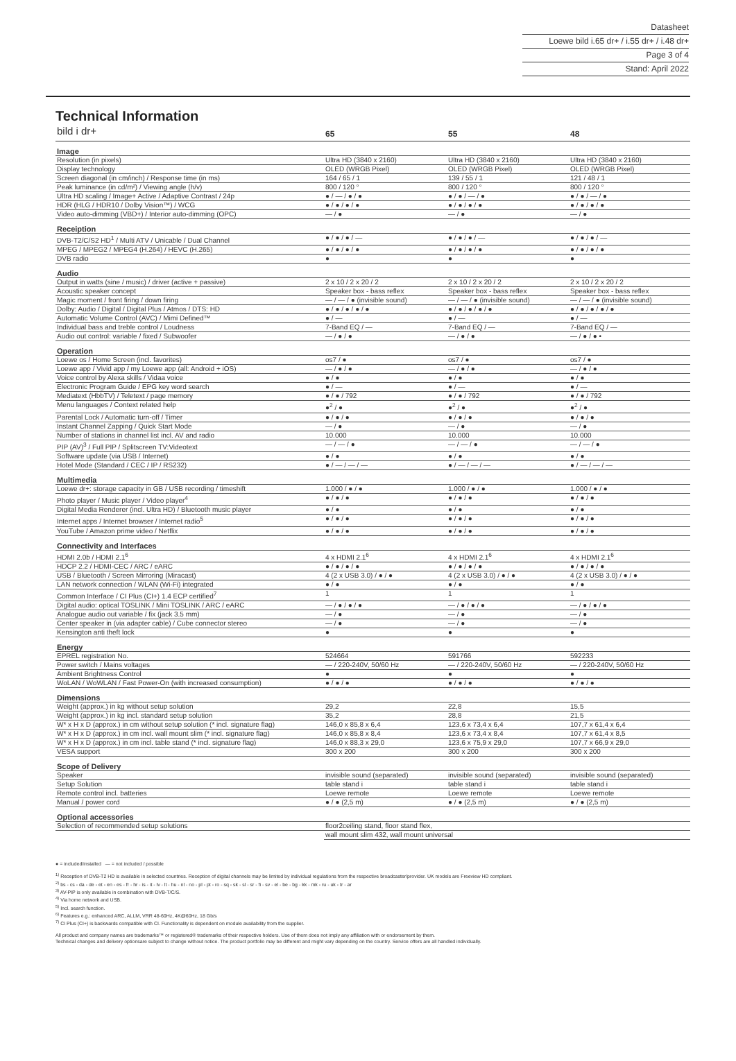Datasheet
Loewe bild i.65 dr+ / i.55 dr+ / i.48 dr+
Page 3 of 4
Stand: April 2022
Technical Information
| bild i dr+ | 65 | 55 | 48 |
| Image | | | |
| Resolution (in pixels) | Ultra HD (3840 x 2160) | Ultra HD (3840 x 2160) | Ultra HD (3840 x 2160) |
| Display technology | OLED (WRGB Pixel) | OLED (WRGB Pixel) | OLED (WRGB Pixel) |
| Screen diagonal (in cm/inch) / Response time (in ms) | 164 / 65 / 1 | 139 / 55 / 1 | 121 / 48 / 1 |
| Peak luminance (in cd/m²) / Viewing angle (h/v) | 800 / 120 ° | 800 / 120 ° | 800 / 120 ° |
| Ultra HD scaling / Image+ Active / Adaptive Contrast / 24p | ● / — / ● / ● | ● / ● / — / ● | ● / ● / — / ● |
| HDR (HLG / HDR10 / Dolby Vision™) / WCG | ● / ● / ● / ● | ● / ● / ● / ● | ● / ● / ● / ● |
| Video auto-dimming (VBD+) / Interior auto-dimming (OPC) | — / ● | — / ● | — / ● |
| Receiption | | | |
| DVB-T2/C/S2 HD<sup>1</sup> / Multi ATV / Unicable / Dual Channel | ● / ● / ● / — | ● / ● / ● / — | ● / ● / ● / — |
| MPEG / MPEG2 / MPEG4 (H.264) / HEVC (H.265) | ● / ● / ● / ● | ● / ● / ● / ● | ● / ● / ● / ● |
| DVB radio | ● | ● | ● |
| Audio | | | |
| Output in watts (sine / music) / driver (active + passive) | 2 x 10 / 2 x 20 / 2 | 2 x 10 / 2 x 20 / 2 | 2 x 10 / 2 x 20 / 2 |
| Acoustic speaker concept | Speaker box - bass reflex | Speaker box - bass reflex | Speaker box - bass reflex |
| Magic moment / front firing / down firing | — / — / ● (invisible sound) | — / — / ● (invisible sound) | — / — / ● (invisible sound) |
| Dolby: Audio / Digital / Digital Plus / Atmos / DTS: HD | ● / ● / ● / ● / ● | ● / ● / ● / ● / ● | ● / ● / ● / ● / ● |
| Automatic Volume Control (AVC) / Mimi Defined™ | ● / — | ● / — | ● / — |
| Individual bass and treble control / Loudness | 7-Band EQ / — | 7-Band EQ / — | 7-Band EQ / — |
| Audio out control: variable / fixed / Subwoofer | — / ● / ● | — / ● / ● | — / ● / ● • |
| Operation | | | |
| Loewe os / Home Screen (incl. favorites) | os7 / ● | os7 / ● | os7 / ● |
| Loewe app / Vivid app / my Loewe app (all: Android + iOS) | — / ● / ● | — / ● / ● | — / ● / ● |
| Voice control by Alexa skills / Vidaa voice | ● / ● | ● / ● | ● / ● |
| Electronic Program Guide / EPG key word search | ● / — | ● / — | ● / — |
| Mediatext (HbbTV) / Teletext / page memory | ● / ● / 792 | ● / ● / 792 | ● / ● / 792 |
| Menu languages / Context related help | ●<sup>2</sup> / ● | ●<sup>2</sup> / ● | ●<sup>2</sup> / ● |
| Parental Lock / Automatic turn-off / Timer | ● / ● / ● | ● / ● / ● | ● / ● / ● |
| Instant Channel Zapping / Quick Start Mode | — / ● | — / ● | — / ● |
| Number of stations in channel list incl. AV and radio | 10.000 | 10.000 | 10.000 |
| PIP (AV)<sup>3</sup> / Full PIP / Splitscreen TV:Videotext | — / — / ● | — / — / ● | — / — / ● |
| Software update (via USB / Internet) | ● / ● | ● / ● | ● / ● |
| Hotel Mode (Standard / CEC / IP / RS232) | ● / — / — / — | ● / — / — / — | ● / — / — / — |
| Multimedia | | | |
| Loewe dr+: storage capacity in GB / USB recording / timeshift | 1.000 / ● / ● | 1.000 / ● / ● | 1.000 / ● / ● |
| Photo player / Music player / Video player<sup>4</sup> | ● / ● / ● | ● / ● / ● | ● / ● / ● |
| Digital Media Renderer (incl. Ultra HD) / Bluetooth music player | ● / ● | ● / ● | ● / ● |
| Internet apps / Internet browser / Internet radio<sup>5</sup> | ● / ● / ● | ● / ● / ● | ● / ● / ● |
| YouTube / Amazon prime video / Netflix | ● / ● / ● | ● / ● / ● | ● / ● / ● |
| Connectivity and Interfaces | | | |
| HDMI 2.0b / HDMI 2.1<sup>6</sup> | 4 x HDMI 2.1<sup>6</sup> | 4 x HDMI 2.1<sup>6</sup> | 4 x HDMI 2.1<sup>6</sup> |
| HDCP 2.2 / HDMI-CEC / ARC / eARC | ● / ● / ● / ● | ● / ● / ● / ● | ● / ● / ● / ● |
| USB / Bluetooth / Screen Mirroring (Miracast) | 4 (2 x USB 3.0) / ● / ● | 4 (2 x USB 3.0) / ● / ● | 4 (2 x USB 3.0) / ● / ● |
| LAN network connection / WLAN (Wi-Fi) integrated | ● / ● | ● / ● | ● / ● |
| Common Interface / CI Plus (CI+) 1.4 ECP certified<sup>7</sup> | 1 | 1 | 1 |
| Digital audio: optical TOSLINK / Mini TOSLINK / ARC / eARC | — / ● / ● / ● | — / ● / ● / ● | — / ● / ● / ● |
| Analogue audio out variable / fix (jack 3.5 mm) | — / ● | — / ● | — / ● |
| Center speaker in (via adapter cable) / Cube connector stereo | — / ● | — / ● | — / ● |
| Kensington anti theft lock | ● | ● | ● |
| Energy | | | |
| EPREL registration No. | 524664 | 591766 | 592233 |
| Power switch / Mains voltages | — / 220-240V, 50/60 Hz | — / 220-240V, 50/60 Hz | — / 220-240V, 50/60 Hz |
| Ambient Brightness Control | ● | ● | ● |
| WoLAN / WoWLAN / Fast Power-On (with increased consumption) | ● / ● / ● | ● / ● / ● | ● / ● / ● |
| Dimensions | | | |
| Weight (approx.) in kg without setup solution | 29,2 | 22,8 | 15,5 |
| Weight (approx.) in kg incl. standard setup solution | 35,2 | 28,8 | 21,5 |
| W* x H x D (approx.) in cm without setup solution (* incl. signature flag) | 146,0 x 85,8 x 6,4 | 123,6 x 73,4 x 6,4 | 107,7 x 61,4 x 6,4 |
| W* x H x D (approx.) in cm incl. wall mount slim (* incl. signature flag) | 146,0 x 85,8 x 8,4 | 123,6 x 73,4 x 8,4 | 107,7 x 61,4 x 8,5 |
| W* x H x D (approx.) in cm incl. table stand (* incl. signature flag) | 146,0 x 88,3 x 29,0 | 123,6 x 75,9 x 29,0 | 107,7 x 66,9 x 29,0 |
| VESA support | 300 x 200 | 300 x 200 | 300 x 200 |
| Scope of Delivery | | | |
| Speaker | invisible sound (separated) | invisible sound (separated) | invisible sound (separated) |
| Setup Solution | table stand i | table stand i | table stand i |
| Remote control incl. batteries | Loewe remote | Loewe remote | Loewe remote |
| Manual / power cord | ● / ● (2,5 m) | ● / ● (2,5 m) | ● / ● (2,5 m) |
| Optional accessories | | | |
| Selection of recommended setup solutions | floor2ceiling stand, floor stand flex, | | |
| | wall mount slim 432, wall mount universal | | |
● = included/installed — = not included / possible
<sup>1)</sup> Reception of DVB-T2 HD is available in selected countries. Reception of digital channels may be limited by individual regulations from the respective broadcaster/provider. UK models are Freeview HD compliant.
<sup>2)</sup> bs - cs - da - de - et - en - es - fr - hr - is - it - lv - lt - hu - nl - no - pl - pt - ro - sq - sk - sl - sr - fi - sv - el - be - bg - kk - mk - ru - uk - tr - ar
<sup>3)</sup> AV-PIP is only available in combination with DVB-T/C/S.
<sup>4)</sup> Via home network and USB.
<sup>5)</sup> Incl. search function.
<sup>6)</sup> Features e.g.: enhanced ARC, ALLM, VRR 48-60Hz, 4K@60Hz, 18 Gb/s
<sup>7)</sup> CI Plus (CI+) is backwards compatible with CI. Functionality is dependent on module availability from the supplier.
All product and company names are trademarks™ or registered® trademarks of their respective holders. Use of them does not imply any affiliation with or endorsement by them.
Technical changes and delivery optionsare subject to change without notice. The product portfolio may be different and might vary depending on the country. Service offers are all handled individually.